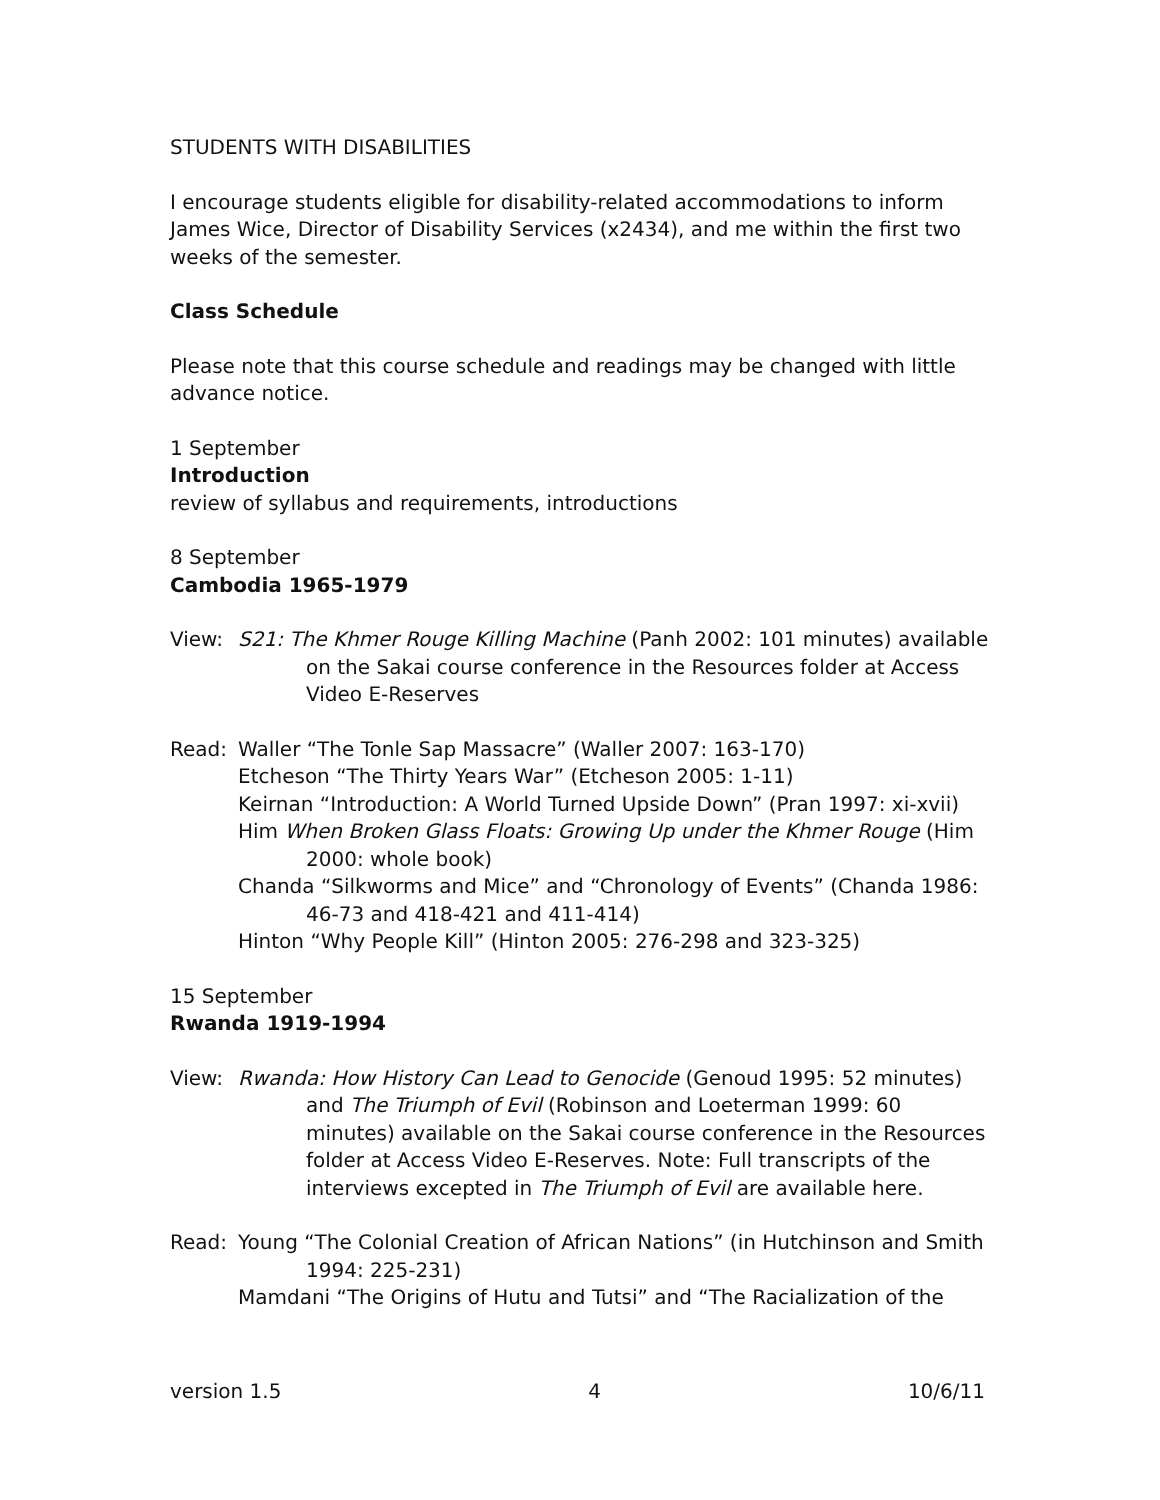STUDENTS WITH DISABILITIES
I encourage students eligible for disability-related accommodations to inform James Wice, Director of Disability Services (x2434), and me within the first two weeks of the semester.
Class Schedule
Please note that this course schedule and readings may be changed with little advance notice.
1 September
Introduction
review of syllabus and requirements, introductions
8 September
Cambodia 1965-1979
View: S21: The Khmer Rouge Killing Machine (Panh 2002: 101 minutes) available on the Sakai course conference in the Resources folder at Access Video E-Reserves
Read: Waller “The Tonle Sap Massacre” (Waller 2007: 163-170)
Etcheson “The Thirty Years War” (Etcheson 2005: 1-11)
Keirnan “Introduction: A World Turned Upside Down” (Pran 1997: xi-xvii)
Him When Broken Glass Floats: Growing Up under the Khmer Rouge (Him 2000: whole book)
Chanda “Silkworms and Mice” and “Chronology of Events” (Chanda 1986: 46-73 and 418-421 and 411-414)
Hinton “Why People Kill” (Hinton 2005: 276-298 and 323-325)
15 September
Rwanda 1919-1994
View: Rwanda: How History Can Lead to Genocide (Genoud 1995: 52 minutes) and The Triumph of Evil (Robinson and Loeterman 1999: 60 minutes) available on the Sakai course conference in the Resources folder at Access Video E-Reserves. Note: Full transcripts of the interviews excepted in The Triumph of Evil are available here.
Read: Young “The Colonial Creation of African Nations” (in Hutchinson and Smith 1994: 225-231)
Mamdani “The Origins of Hutu and Tutsi” and “The Racialization of the
version 1.5 4 10/6/11